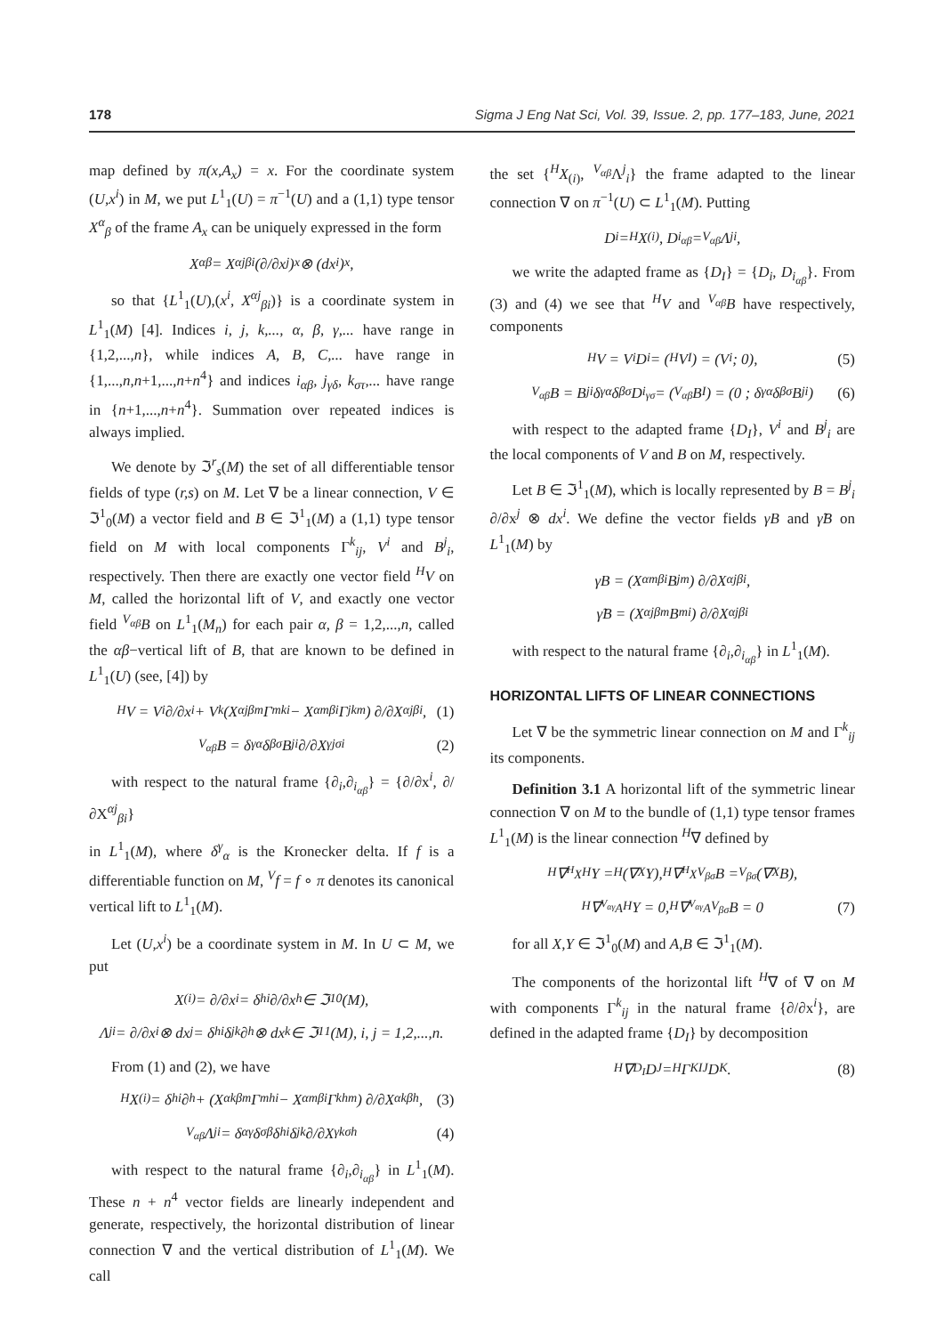178 Sigma J Eng Nat Sci, Vol. 39, Issue. 2, pp. 177–183, June, 2021
map defined by π(x,A<sub>x</sub>) = x. For the coordinate system (U,x<sup>i</sup>) in M, we put L<sup>1</sup><sub>1</sub>(U) = π<sup>−1</sup>(U) and a (1,1) type tensor X<sup>α</sup><sub>β</sub> of the frame A<sub>x</sub> can be uniquely expressed in the form
X<sup>α</sup><sub>β</sub> = X<sup>αj</sup><sub>βi</sub>(∂/∂x<sup>j</sup>)<sub>x</sub> ⊗ (dx<sup>i</sup>)<sub>x</sub>,
so that {L<sup>1</sup><sub>1</sub>(U),(x<sup>i</sup>, X<sup>αj</sup><sub>βi</sub>)} is a coordinate system in L<sup>1</sup><sub>1</sub>(M) [4]. Indices i, j, k,..., α, β, γ,... have range in {1,2,...,n}, while indices A, B, C,... have range in {1,...,n,n+1,...,n+n<sup>4</sup>} and indices i<sub>αβ</sub>, j<sub>γδ</sub>, k<sub>στ</sub>,... have range in {n+1,...,n+n<sup>4</sup>}. Summation over repeated indices is always implied.
We denote by ℑ<sup>r</sup><sub>s</sub>(M) the set of all differentiable tensor fields of type (r,s) on M. Let ∇ be a linear connection, V ∈ ℑ<sup>1</sup><sub>0</sub>(M) a vector field and B ∈ ℑ<sup>1</sup><sub>1</sub>(M) a (1,1) type tensor field on M with local components Γ<sup>k</sup><sub>ij</sub>, V<sup>i</sup> and B<sup>j</sup><sub>i</sub>, respectively. Then there are exactly one vector field <sup>H</sup>V on M, called the horizontal lift of V, and exactly one vector field <sup>V<sub>αβ</sub></sup>B on L<sup>1</sup><sub>1</sub>(M<sub>n</sub>) for each pair α, β = 1,2,...,n, called the αβ−vertical lift of B, that are known to be defined in L<sup>1</sup><sub>1</sub>(U) (see, [4]) by
<sup>H</sup>V = V<sup>i</sup> ∂/∂x<sup>i</sup> + V<sup>k</sup>(X<sup>αj</sup><sub>βm</sub>Γ<sup>m</sup><sub>ki</sub> − X<sup>αm</sup><sub>βi</sub>Γ<sup>j</sup><sub>km</sub>) ∂/∂X<sup>αj</sup><sub>βi</sub>, (1)
<sup>V<sub>αβ</sub></sup>B = δ<sup>γ</sup><sub>α</sub>δ<sup>β</sup><sub>σ</sub>B<sup>j</sup><sub>i</sub> ∂/∂X<sup>γj</sup><sub>σi</sub> (2)
with respect to the natural frame {∂<sub>i</sub>,∂<sub>i<sub>αβ</sub></sub>} = {∂/∂x<sup>i</sup>, ∂/∂X<sup>αj</sup><sub>βi</sub>}
in L<sup>1</sup><sub>1</sub>(M), where δ<sup>γ</sup><sub>α</sub> is the Kronecker delta. If f is a differentiable function on M, <sup>V</sup>f = f ∘ π denotes its canonical vertical lift to L<sup>1</sup><sub>1</sub>(M).
Let (U,x<sup>i</sup>) be a coordinate system in M. In U ⊂ M, we put
X<sub>(i)</sub> = ∂/∂x<sup>i</sup> = δ<sup>h</sup><sub>i</sub> ∂/∂x<sup>h</sup> ∈ ℑ<sup>1</sup><sub>0</sub>(M),
Λ<sup>j</sup><sub>i</sub> = ∂/∂x<sup>i</sup> ⊗ dx<sup>j</sup> = δ<sup>h</sup><sub>i</sub>δ<sup>j</sup><sub>k</sub>∂<sub>h</sub> ⊗ dx<sup>k</sup> ∈ ℑ<sup>1</sup><sub>1</sub>(M), i, j = 1,2,...,n.
From (1) and (2), we have
<sup>H</sup>X<sub>(i)</sub> = δ<sup>h</sup><sub>i</sub>∂<sub>h</sub> + (X<sup>αk</sup><sub>βm</sub>Γ<sup>m</sup><sub>hi</sub> − X<sup>αm</sup><sub>βi</sub>Γ<sup>k</sup><sub>hm</sub>) ∂/∂X<sup>αk</sup><sub>βh</sub>, (3)
<sup>V<sub>αβ</sub></sup>Λ<sup>j</sup><sub>i</sub> = δ<sup>α</sup><sub>γ</sub>δ<sup>σ</sup><sub>β</sub>δ<sup>h</sup><sub>i</sub>δ<sup>j</sup><sub>k</sub> ∂/∂X<sup>γk</sup><sub>σh</sub> (4)
with respect to the natural frame {∂<sub>i</sub>,∂<sub>i<sub>αβ</sub></sub>} in L<sup>1</sup><sub>1</sub>(M). These n + n<sup>4</sup> vector fields are linearly independent and generate, respectively, the horizontal distribution of linear connection ∇ and the vertical distribution of L<sup>1</sup><sub>1</sub>(M). We call
the set {<sup>H</sup>X<sub>(i)</sub>, <sup>V<sub>αβ</sub></sup>Λ<sup>j</sup><sub>i</sub>} the frame adapted to the linear connection ∇ on π<sup>−1</sup>(U) ⊂ L<sup>1</sup><sub>1</sub>(M). Putting
D<sub>i</sub> = <sup>H</sup>X<sub>(i)</sub>, D<sub>i<sub>αβ</sub></sub> = <sup>V<sub>αβ</sub></sup>Λ<sup>j</sup><sub>i</sub>,
we write the adapted frame as {D<sub>I</sub>} = {D<sub>i</sub>, D<sub>i<sub>αβ</sub></sub>}. From (3) and (4) we see that <sup>H</sup>V and <sup>V<sub>αβ</sub></sup>B have respectively, components
<sup>H</sup>V = V<sup>i</sup>D<sub>i</sub> = (<sup>H</sup>V<sup>I</sup>) = (V<sup>i</sup> ; 0), (5)
<sup>V<sub>αβ</sub></sup>B = B<sup>j</sup><sub>i</sub>δ<sup>γ</sup><sub>α</sub>δ<sup>β</sup><sub>σ</sub>D<sub>i<sub>γσ</sub></sub> = (<sup>V<sub>αβ</sub></sup>B<sup>I</sup>) = (0 ; δ<sup>γ</sup><sub>α</sub>δ<sup>β</sup><sub>σ</sub>B<sup>j</sup><sub>i</sub>) (6)
with respect to the adapted frame {D<sub>I</sub>}, V<sup>i</sup> and B<sup>j</sup><sub>i</sub> are the local components of V and B on M, respectively.
Let B ∈ ℑ<sup>1</sup><sub>1</sub>(M), which is locally represented by B = B<sup>j</sup><sub>i</sub> ∂/∂x<sup>j</sup> ⊗ dx<sup>i</sup>. We define the vector fields γB and γ̃B on L<sup>1</sup><sub>1</sub>(M) by
γB = (X<sup>αm</sup><sub>βi</sub>B<sup>j</sup><sub>m</sub>) ∂/∂X<sup>αj</sup><sub>βi</sub>,
γ̃B = (X<sup>αj</sup><sub>βm</sub>B<sup>m</sup><sub>i</sub>) ∂/∂X<sup>αj</sup><sub>βi</sub>
with respect to the natural frame {∂<sub>i</sub>,∂<sub>i<sub>αβ</sub></sub>} in L<sup>1</sup><sub>1</sub>(M).
HORIZONTAL LIFTS OF LINEAR CONNECTIONS
Let ∇ be the symmetric linear connection on M and Γ<sup>k</sup><sub>ij</sub> its components.
Definition 3.1 A horizontal lift of the symmetric linear connection ∇ on M to the bundle of (1,1) type tensor frames L<sup>1</sup><sub>1</sub>(M) is the linear connection <sup>H</sup>∇ defined by
<sup>H</sup>∇<sub><sup>H</sup>X</sub> <sup>H</sup>Y = <sup>H</sup>(∇<sub>X</sub>Y), <sup>H</sup>∇<sub><sup>H</sup>X</sub> <sup>V<sub>βσ</sub></sup>B = <sup>V<sub>βσ</sub></sup>(∇<sub>X</sub>B),
<sup>H</sup>∇<sub><sup>V<sub>αγ</sub></sup>A</sub> <sup>H</sup>Y = 0, <sup>H</sup>∇<sub><sup>V<sub>αγ</sub></sup>A</sub> <sup>V<sub>βσ</sub></sup>B = 0 (7)
for all X,Y ∈ ℑ<sup>1</sup><sub>0</sub>(M) and A,B ∈ ℑ<sup>1</sup><sub>1</sub>(M).
The components of the horizontal lift <sup>H</sup>∇ of ∇ on M with components Γ<sup>k</sup><sub>ij</sub> in the natural frame {∂/∂x<sup>i</sup>}, are defined in the adapted frame {D<sub>I</sub>} by decomposition
<sup>H</sup>∇<sub>D<sub>I</sub></sub>D<sub>J</sub> = <sup>H</sup>Γ<sup>K</sup><sub>IJ</sub>D<sub>K</sub>. (8)